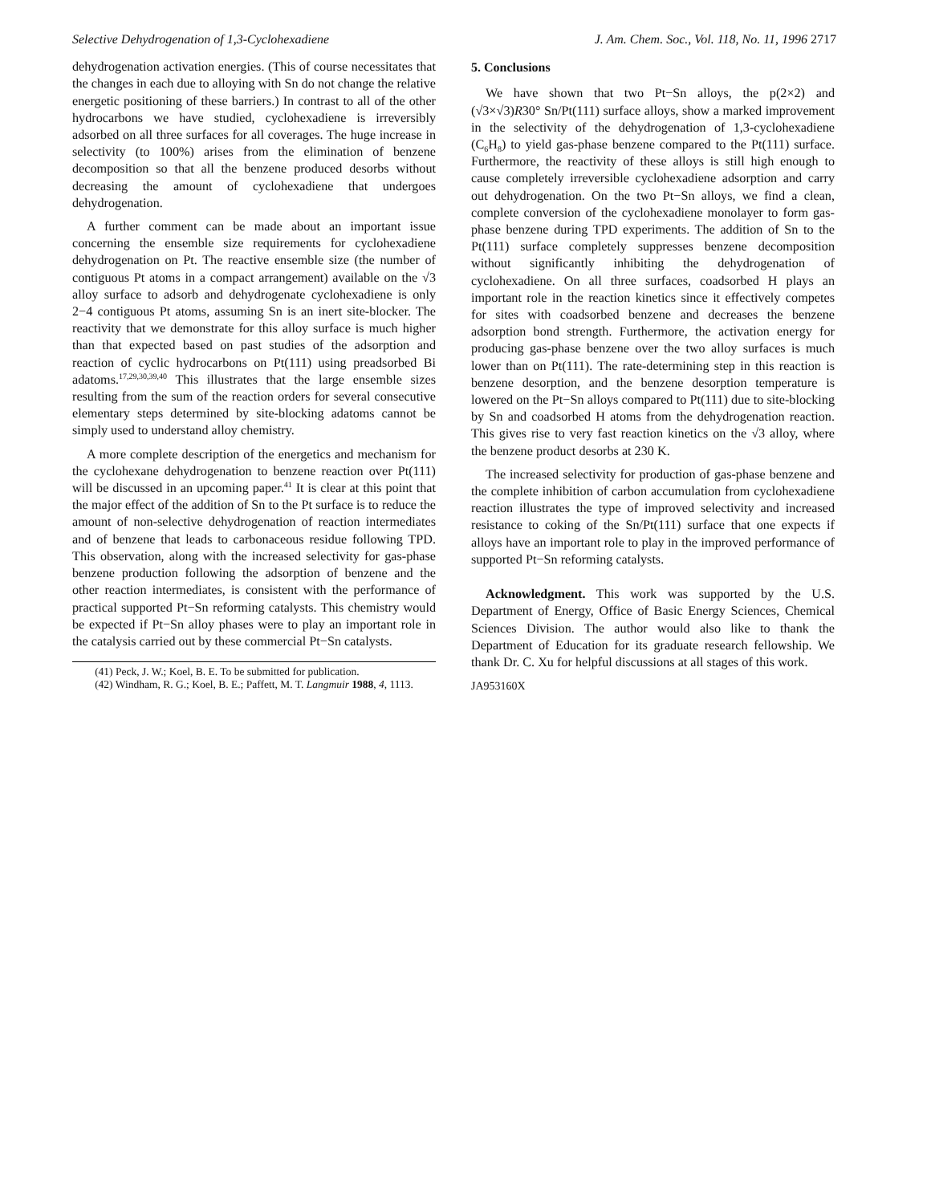Selective Dehydrogenation of 1,3-Cyclohexadiene J. Am. Chem. Soc., Vol. 118, No. 11, 1996 2717
dehydrogenation activation energies. (This of course necessitates that the changes in each due to alloying with Sn do not change the relative energetic positioning of these barriers.) In contrast to all of the other hydrocarbons we have studied, cyclohexadiene is irreversibly adsorbed on all three surfaces for all coverages. The huge increase in selectivity (to 100%) arises from the elimination of benzene decomposition so that all the benzene produced desorbs without decreasing the amount of cyclohexadiene that undergoes dehydrogenation.
A further comment can be made about an important issue concerning the ensemble size requirements for cyclohexadiene dehydrogenation on Pt. The reactive ensemble size (the number of contiguous Pt atoms in a compact arrangement) available on the √3 alloy surface to adsorb and dehydrogenate cyclohexadiene is only 2−4 contiguous Pt atoms, assuming Sn is an inert site-blocker. The reactivity that we demonstrate for this alloy surface is much higher than that expected based on past studies of the adsorption and reaction of cyclic hydrocarbons on Pt(111) using preadsorbed Bi adatoms.<sup>17,29,30,39,40</sup> This illustrates that the large ensemble sizes resulting from the sum of the reaction orders for several consecutive elementary steps determined by site-blocking adatoms cannot be simply used to understand alloy chemistry.
A more complete description of the energetics and mechanism for the cyclohexane dehydrogenation to benzene reaction over Pt(111) will be discussed in an upcoming paper.<sup>41</sup> It is clear at this point that the major effect of the addition of Sn to the Pt surface is to reduce the amount of non-selective dehydrogenation of reaction intermediates and of benzene that leads to carbonaceous residue following TPD. This observation, along with the increased selectivity for gas-phase benzene production following the adsorption of benzene and the other reaction intermediates, is consistent with the performance of practical supported Pt−Sn reforming catalysts. This chemistry would be expected if Pt−Sn alloy phases were to play an important role in the catalysis carried out by these commercial Pt−Sn catalysts.
(41) Peck, J. W.; Koel, B. E. To be submitted for publication.
(42) Windham, R. G.; Koel, B. E.; Paffett, M. T. Langmuir 1988, 4, 1113.
5. Conclusions
We have shown that two Pt−Sn alloys, the p(2×2) and (√3×√3)R30° Sn/Pt(111) surface alloys, show a marked improvement in the selectivity of the dehydrogenation of 1,3-cyclohexadiene (C<sub>6</sub>H<sub>8</sub>) to yield gas-phase benzene compared to the Pt(111) surface. Furthermore, the reactivity of these alloys is still high enough to cause completely irreversible cyclohexadiene adsorption and carry out dehydrogenation. On the two Pt−Sn alloys, we find a clean, complete conversion of the cyclohexadiene monolayer to form gas-phase benzene during TPD experiments. The addition of Sn to the Pt(111) surface completely suppresses benzene decomposition without significantly inhibiting the dehydrogenation of cyclohexadiene. On all three surfaces, coadsorbed H plays an important role in the reaction kinetics since it effectively competes for sites with coadsorbed benzene and decreases the benzene adsorption bond strength. Furthermore, the activation energy for producing gas-phase benzene over the two alloy surfaces is much lower than on Pt(111). The rate-determining step in this reaction is benzene desorption, and the benzene desorption temperature is lowered on the Pt−Sn alloys compared to Pt(111) due to site-blocking by Sn and coadsorbed H atoms from the dehydrogenation reaction. This gives rise to very fast reaction kinetics on the √3 alloy, where the benzene product desorbs at 230 K.
The increased selectivity for production of gas-phase benzene and the complete inhibition of carbon accumulation from cyclohexadiene reaction illustrates the type of improved selectivity and increased resistance to coking of the Sn/Pt(111) surface that one expects if alloys have an important role to play in the improved performance of supported Pt−Sn reforming catalysts.
Acknowledgment. This work was supported by the U.S. Department of Energy, Office of Basic Energy Sciences, Chemical Sciences Division. The author would also like to thank the Department of Education for its graduate research fellowship. We thank Dr. C. Xu for helpful discussions at all stages of this work.
JA953160X